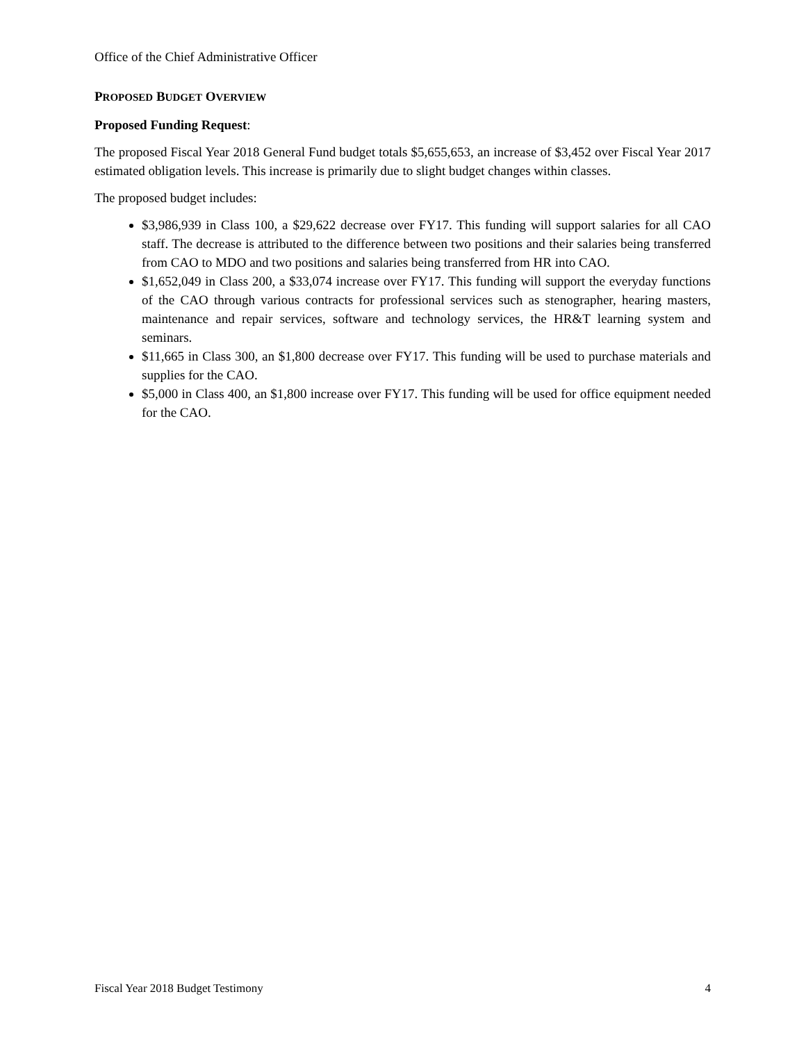Office of the Chief Administrative Officer
PROPOSED BUDGET OVERVIEW
Proposed Funding Request:
The proposed Fiscal Year 2018 General Fund budget totals $5,655,653, an increase of $3,452 over Fiscal Year 2017 estimated obligation levels. This increase is primarily due to slight budget changes within classes.
The proposed budget includes:
$3,986,939 in Class 100, a $29,622 decrease over FY17. This funding will support salaries for all CAO staff. The decrease is attributed to the difference between two positions and their salaries being transferred from CAO to MDO and two positions and salaries being transferred from HR into CAO.
$1,652,049 in Class 200, a $33,074 increase over FY17. This funding will support the everyday functions of the CAO through various contracts for professional services such as stenographer, hearing masters, maintenance and repair services, software and technology services, the HR&T learning system and seminars.
$11,665 in Class 300, an $1,800 decrease over FY17. This funding will be used to purchase materials and supplies for the CAO.
$5,000 in Class 400, an $1,800 increase over FY17. This funding will be used for office equipment needed for the CAO.
Fiscal Year 2018 Budget Testimony 4